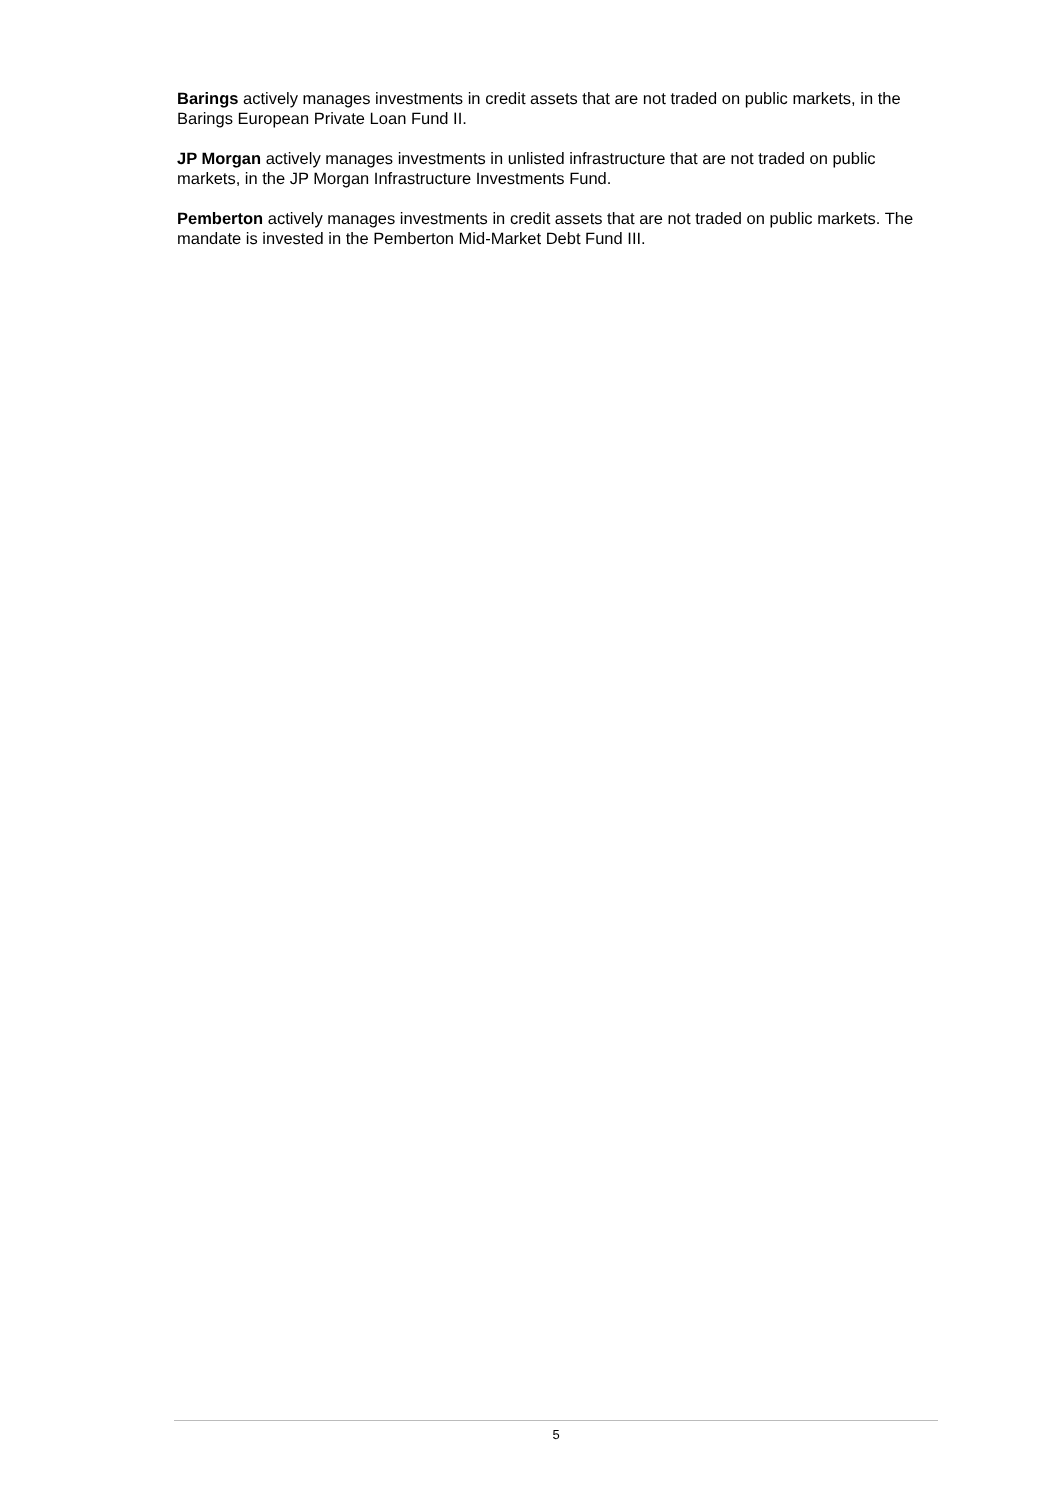Barings actively manages investments in credit assets that are not traded on public markets, in the Barings European Private Loan Fund II.
JP Morgan actively manages investments in unlisted infrastructure that are not traded on public markets, in the JP Morgan Infrastructure Investments Fund.
Pemberton actively manages investments in credit assets that are not traded on public markets. The mandate is invested in the Pemberton Mid-Market Debt Fund III.
5